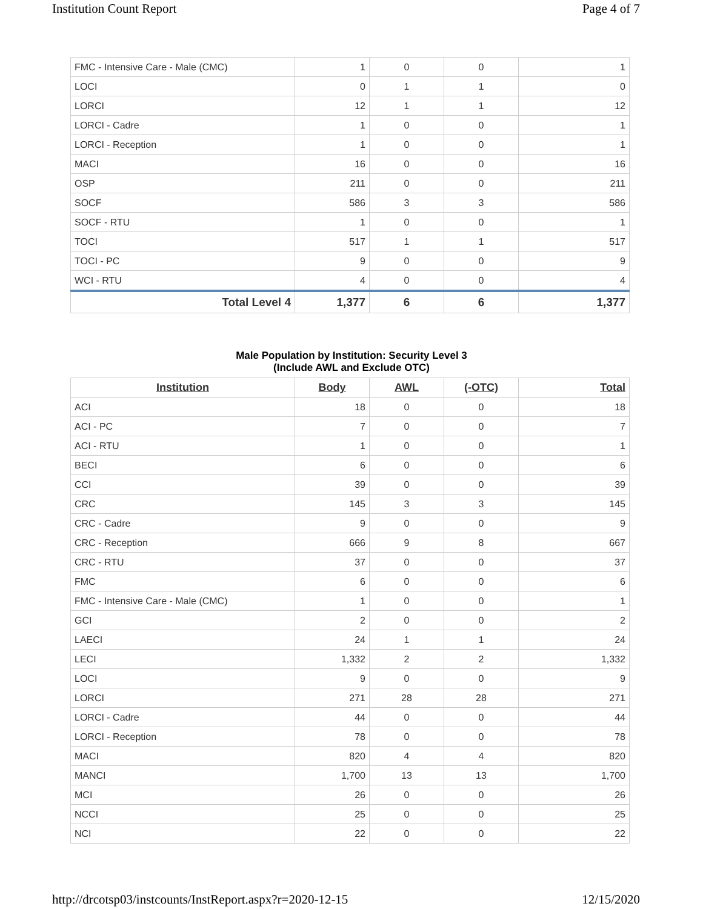Institution Count Report Page 4 of 7
| FMC - Intensive Care - Male (CMC) | 1 | 0 | 0 | 1 |
| LOCI | 0 | 1 | 1 | 0 |
| LORCI | 12 | 1 | 1 | 12 |
| LORCI - Cadre | 1 | 0 | 0 | 1 |
| LORCI - Reception | 1 | 0 | 0 | 1 |
| MACI | 16 | 0 | 0 | 16 |
| OSP | 211 | 0 | 0 | 211 |
| SOCF | 586 | 3 | 3 | 586 |
| SOCF - RTU | 1 | 0 | 0 | 1 |
| TOCI | 517 | 1 | 1 | 517 |
| TOCI - PC | 9 | 0 | 0 | 9 |
| WCI - RTU | 4 | 0 | 0 | 4 |
| Total Level 4 | 1,377 | 6 | 6 | 1,377 |
Male Population by Institution: Security Level 3
(Include AWL and Exclude OTC)
| Institution | Body | AWL | (-OTC) | Total |
| --- | --- | --- | --- | --- |
| ACI | 18 | 0 | 0 | 18 |
| ACI - PC | 7 | 0 | 0 | 7 |
| ACI - RTU | 1 | 0 | 0 | 1 |
| BECI | 6 | 0 | 0 | 6 |
| CCI | 39 | 0 | 0 | 39 |
| CRC | 145 | 3 | 3 | 145 |
| CRC - Cadre | 9 | 0 | 0 | 9 |
| CRC - Reception | 666 | 9 | 8 | 667 |
| CRC - RTU | 37 | 0 | 0 | 37 |
| FMC | 6 | 0 | 0 | 6 |
| FMC - Intensive Care - Male (CMC) | 1 | 0 | 0 | 1 |
| GCI | 2 | 0 | 0 | 2 |
| LAECI | 24 | 1 | 1 | 24 |
| LECI | 1,332 | 2 | 2 | 1,332 |
| LOCI | 9 | 0 | 0 | 9 |
| LORCI | 271 | 28 | 28 | 271 |
| LORCI - Cadre | 44 | 0 | 0 | 44 |
| LORCI - Reception | 78 | 0 | 0 | 78 |
| MACI | 820 | 4 | 4 | 820 |
| MANCI | 1,700 | 13 | 13 | 1,700 |
| MCI | 26 | 0 | 0 | 26 |
| NCCI | 25 | 0 | 0 | 25 |
| NCI | 22 | 0 | 0 | 22 |
http://drcotsp03/instcounts/InstReport.aspx?r=2020-12-15
12/15/2020